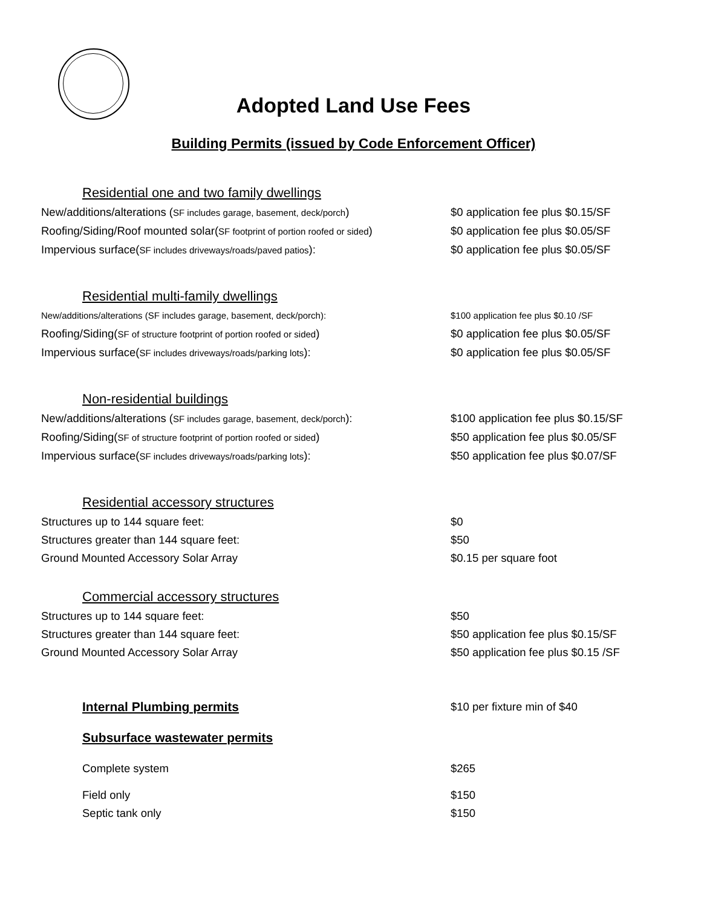Adopted Land Use Fees
Building Permits (issued by Code Enforcement Officer)
Residential one and two family dwellings
New/additions/alterations (SF includes garage, basement, deck/porch)
$0 application fee plus $0.15/SF
Roofing/Siding/Roof mounted solar(SF footprint of portion roofed or sided)
$0 application fee plus $0.05/SF
Impervious surface(SF includes driveways/roads/paved patios):
$0 application fee plus $0.05/SF
Residential multi-family dwellings
New/additions/alterations (SF includes garage, basement, deck/porch): $100 application fee plus $0.10 /SF
Roofing/Siding(SF of structure footprint of portion roofed or sided)
$0 application fee plus $0.05/SF
Impervious surface(SF includes driveways/roads/parking lots):
$0 application fee plus $0.05/SF
Non-residential buildings
New/additions/alterations (SF includes garage, basement, deck/porch):
$100 application fee plus $0.15/SF
Roofing/Siding(SF of structure footprint of portion roofed or sided)
$50 application fee plus $0.05/SF
Impervious surface(SF includes driveways/roads/parking lots):
$50 application fee plus $0.07/SF
Residential accessory structures
Structures up to 144 square feet: $0
Structures greater than 144 square feet: $50
Ground Mounted Accessory Solar Array $0.15 per square foot
Commercial accessory structures
Structures up to 144 square feet: $50
Structures greater than 144 square feet: $50 application fee plus $0.15/SF
Ground Mounted Accessory Solar Array $50 application fee plus $0.15 /SF
Internal Plumbing permits $10 per fixture min of $40
Subsurface wastewater permits
Complete system $265
Field only $150
Septic tank only $150